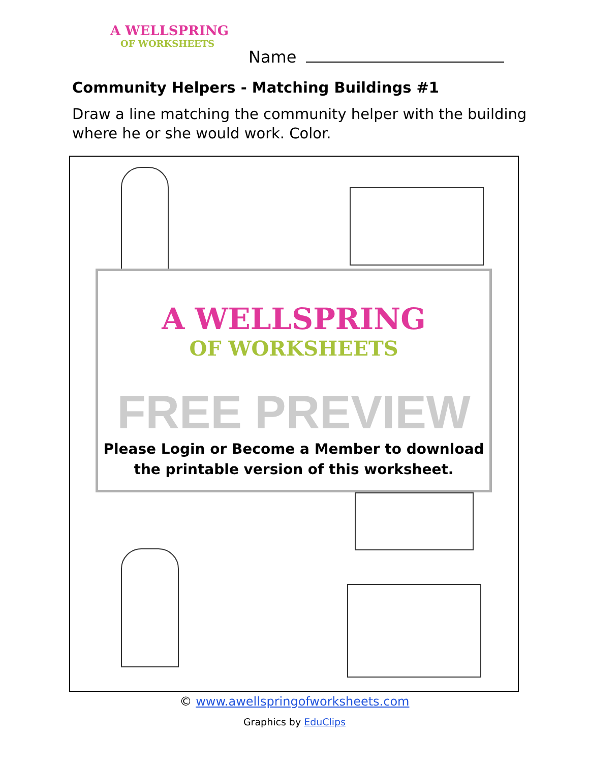A WELLSPRING
OF WORKSHEETS
Name
Community Helpers - Matching Buildings #1
Draw a line matching the community helper with the building where he or she would work. Color.
A WELLSPRING
OF WORKSHEETS
FREE PREVIEW
Please Login or Become a Member to download
the printable version of this worksheet.
© www.awellspringofworksheets.com
Graphics by EduClips